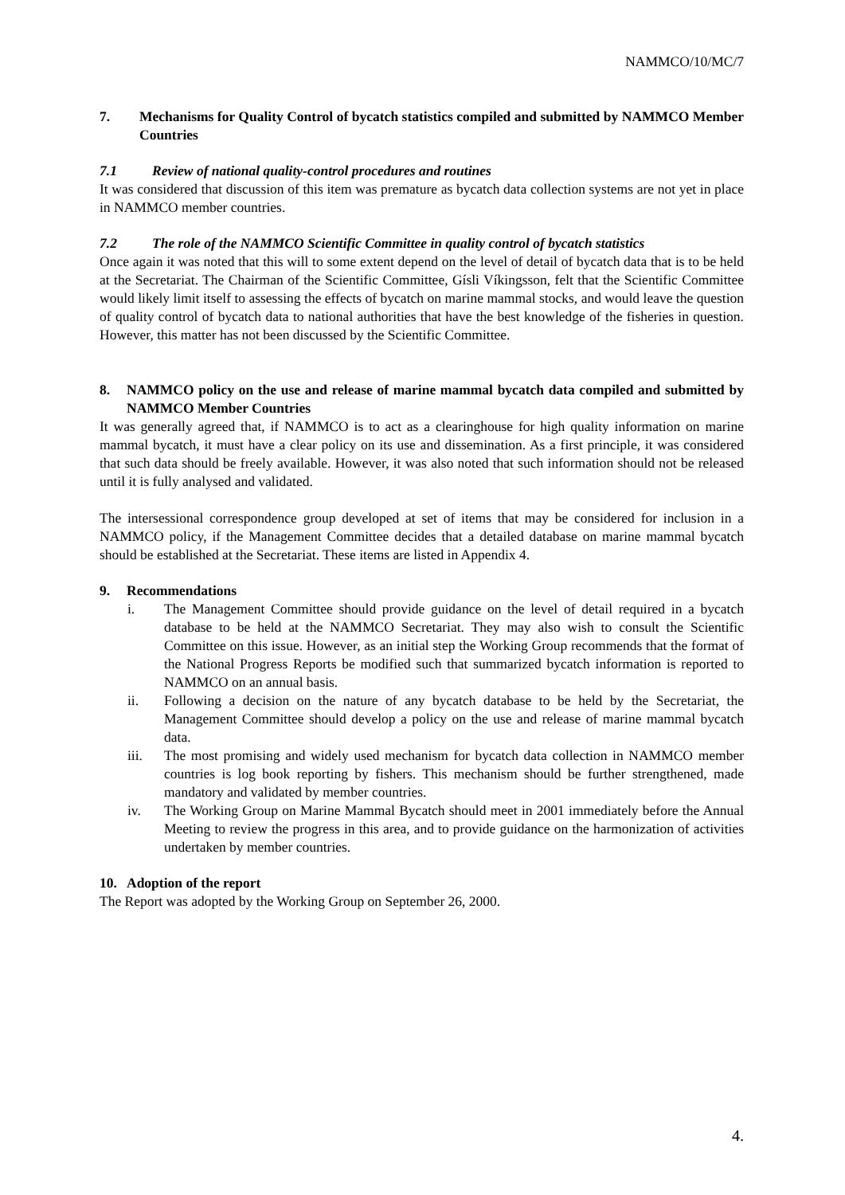NAMMCO/10/MC/7
7. Mechanisms for Quality Control of bycatch statistics compiled and submitted by NAMMCO Member Countries
7.1 Review of national quality-control procedures and routines
It was considered that discussion of this item was premature as bycatch data collection systems are not yet in place in NAMMCO member countries.
7.2 The role of the NAMMCO Scientific Committee in quality control of bycatch statistics
Once again it was noted that this will to some extent depend on the level of detail of bycatch data that is to be held at the Secretariat. The Chairman of the Scientific Committee, Gísli Víkingsson, felt that the Scientific Committee would likely limit itself to assessing the effects of bycatch on marine mammal stocks, and would leave the question of quality control of bycatch data to national authorities that have the best knowledge of the fisheries in question. However, this matter has not been discussed by the Scientific Committee.
8. NAMMCO policy on the use and release of marine mammal bycatch data compiled and submitted by NAMMCO Member Countries
It was generally agreed that, if NAMMCO is to act as a clearinghouse for high quality information on marine mammal bycatch, it must have a clear policy on its use and dissemination. As a first principle, it was considered that such data should be freely available. However, it was also noted that such information should not be released until it is fully analysed and validated.
The intersessional correspondence group developed at set of items that may be considered for inclusion in a NAMMCO policy, if the Management Committee decides that a detailed database on marine mammal bycatch should be established at the Secretariat. These items are listed in Appendix 4.
9. Recommendations
i. The Management Committee should provide guidance on the level of detail required in a bycatch database to be held at the NAMMCO Secretariat. They may also wish to consult the Scientific Committee on this issue. However, as an initial step the Working Group recommends that the format of the National Progress Reports be modified such that summarized bycatch information is reported to NAMMCO on an annual basis.
ii. Following a decision on the nature of any bycatch database to be held by the Secretariat, the Management Committee should develop a policy on the use and release of marine mammal bycatch data.
iii. The most promising and widely used mechanism for bycatch data collection in NAMMCO member countries is log book reporting by fishers. This mechanism should be further strengthened, made mandatory and validated by member countries.
iv. The Working Group on Marine Mammal Bycatch should meet in 2001 immediately before the Annual Meeting to review the progress in this area, and to provide guidance on the harmonization of activities undertaken by member countries.
10. Adoption of the report
The Report was adopted by the Working Group on September 26, 2000.
4.